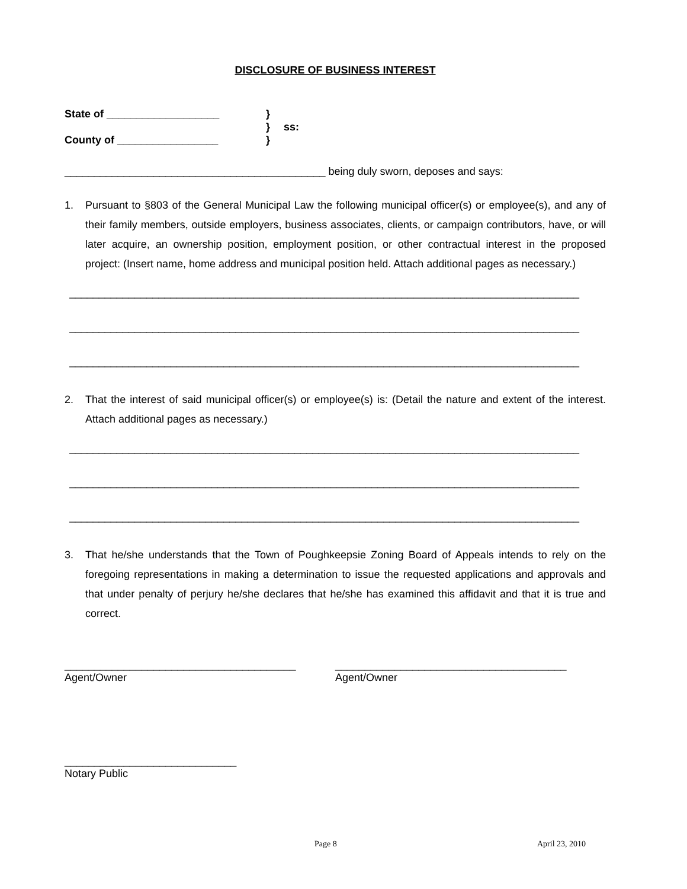DISCLOSURE OF BUSINESS INTEREST
State of ___________________
}
}
ss:
County of _________________
}
____________________________________________ being duly sworn, deposes and says:
1. Pursuant to §803 of the General Municipal Law the following municipal officer(s) or employee(s), and any of their family members, outside employers, business associates, clients, or campaign contributors, have, or will later acquire, an ownership position, employment position, or other contractual interest in the proposed project: (Insert name, home address and municipal position held. Attach additional pages as necessary.)
______________________________________________________________________________________
______________________________________________________________________________________
______________________________________________________________________________________
2. That the interest of said municipal officer(s) or employee(s) is: (Detail the nature and extent of the interest. Attach additional pages as necessary.)
______________________________________________________________________________________
______________________________________________________________________________________
______________________________________________________________________________________
3. That he/she understands that the Town of Poughkeepsie Zoning Board of Appeals intends to rely on the foregoing representations in making a determination to issue the requested applications and approvals and that under penalty of perjury he/she declares that he/she has examined this affidavit and that it is true and correct.
_______________________________________
Agent/Owner
_______________________________________
Agent/Owner
_____________________________
Notary Public
Page 8 April 23, 2010